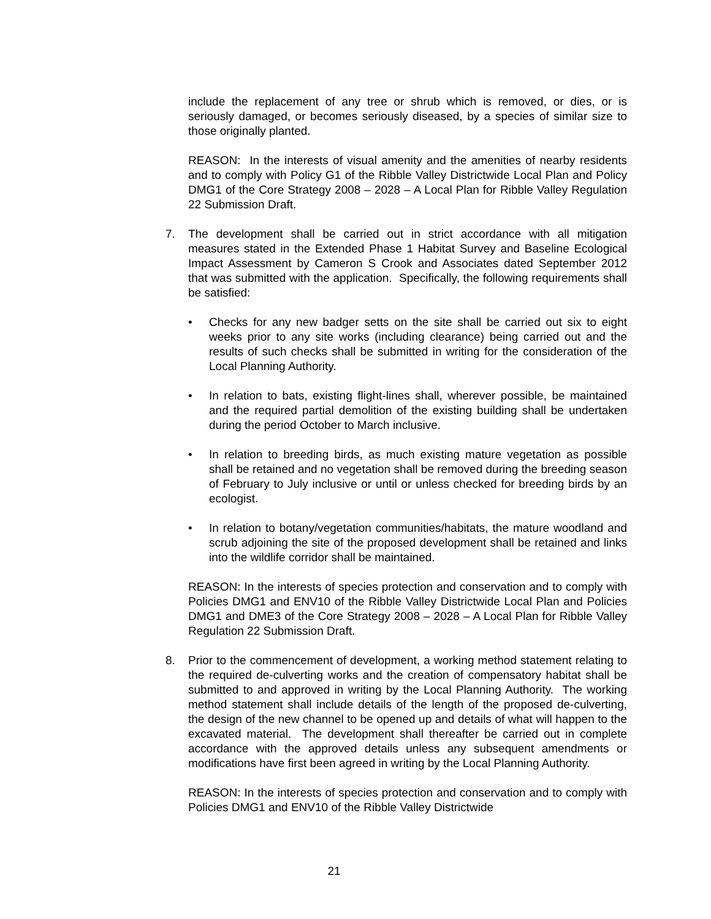include the replacement of any tree or shrub which is removed, or dies, or is seriously damaged, or becomes seriously diseased, by a species of similar size to those originally planted.
REASON: In the interests of visual amenity and the amenities of nearby residents and to comply with Policy G1 of the Ribble Valley Districtwide Local Plan and Policy DMG1 of the Core Strategy 2008 – 2028 – A Local Plan for Ribble Valley Regulation 22 Submission Draft.
7. The development shall be carried out in strict accordance with all mitigation measures stated in the Extended Phase 1 Habitat Survey and Baseline Ecological Impact Assessment by Cameron S Crook and Associates dated September 2012 that was submitted with the application. Specifically, the following requirements shall be satisfied:
• Checks for any new badger setts on the site shall be carried out six to eight weeks prior to any site works (including clearance) being carried out and the results of such checks shall be submitted in writing for the consideration of the Local Planning Authority.
• In relation to bats, existing flight-lines shall, wherever possible, be maintained and the required partial demolition of the existing building shall be undertaken during the period October to March inclusive.
• In relation to breeding birds, as much existing mature vegetation as possible shall be retained and no vegetation shall be removed during the breeding season of February to July inclusive or until or unless checked for breeding birds by an ecologist.
• In relation to botany/vegetation communities/habitats, the mature woodland and scrub adjoining the site of the proposed development shall be retained and links into the wildlife corridor shall be maintained.
REASON: In the interests of species protection and conservation and to comply with Policies DMG1 and ENV10 of the Ribble Valley Districtwide Local Plan and Policies DMG1 and DME3 of the Core Strategy 2008 – 2028 – A Local Plan for Ribble Valley Regulation 22 Submission Draft.
8. Prior to the commencement of development, a working method statement relating to the required de-culverting works and the creation of compensatory habitat shall be submitted to and approved in writing by the Local Planning Authority. The working method statement shall include details of the length of the proposed de-culverting, the design of the new channel to be opened up and details of what will happen to the excavated material. The development shall thereafter be carried out in complete accordance with the approved details unless any subsequent amendments or modifications have first been agreed in writing by the Local Planning Authority.
REASON: In the interests of species protection and conservation and to comply with Policies DMG1 and ENV10 of the Ribble Valley Districtwide
21